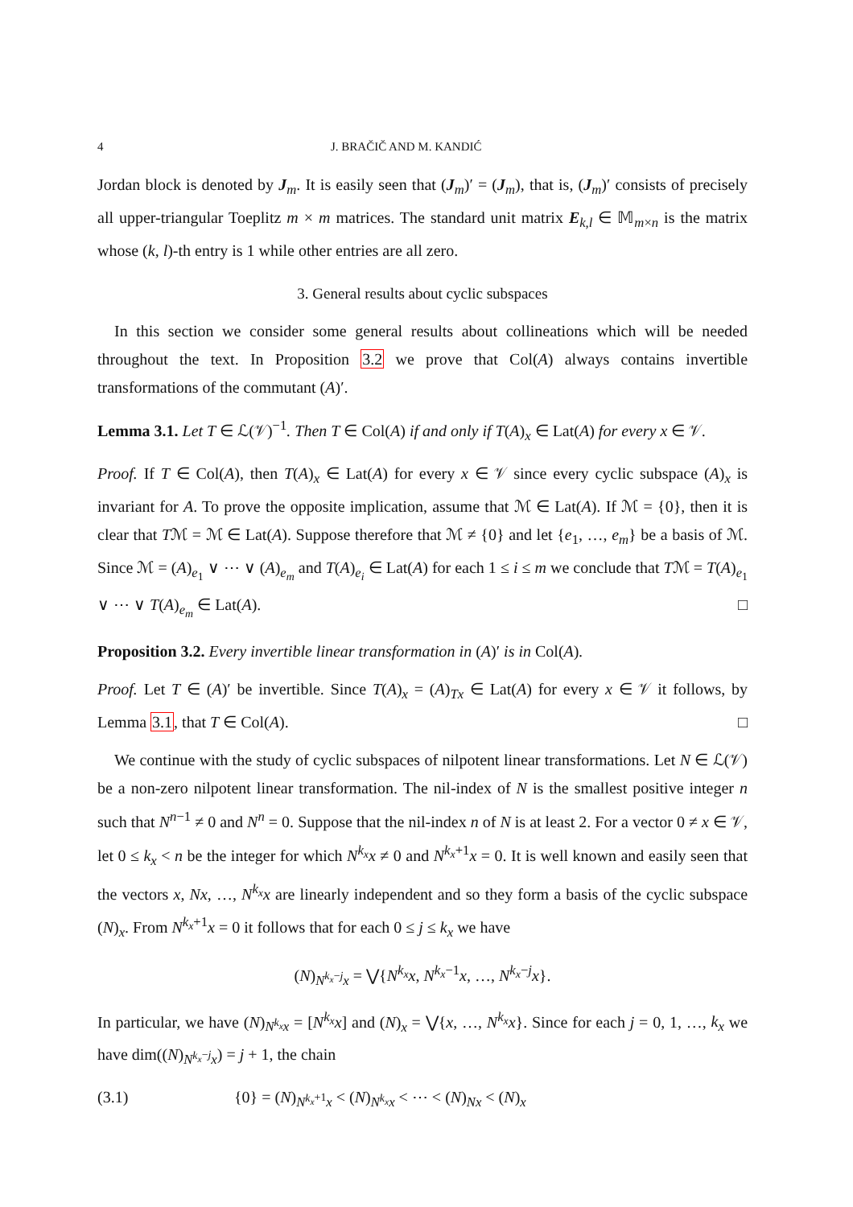4 J. BRAČIČ AND M. KANDIĆ
Jordan block is denoted by J<sub>m</sub>. It is easily seen that (J<sub>m</sub>)′ = (J<sub>m</sub>), that is, (J<sub>m</sub>)′ consists of precisely all upper-triangular Toeplitz m × m matrices. The standard unit matrix E<sub>k,l</sub> ∈ 𝕄<sub>m×n</sub> is the matrix whose (k, l)-th entry is 1 while other entries are all zero.
3. General results about cyclic subspaces
In this section we consider some general results about collineations which will be needed throughout the text. In Proposition 3.2 we prove that Col(A) always contains invertible transformations of the commutant (A)′.
Lemma 3.1. Let T ∈ ℒ(𝒱)<sup>−1</sup>. Then T ∈ Col(A) if and only if T(A)<sub>x</sub> ∈ Lat(A) for every x ∈ 𝒱.
Proof. If T ∈ Col(A), then T(A)<sub>x</sub> ∈ Lat(A) for every x ∈ 𝒱 since every cyclic subspace (A)<sub>x</sub> is invariant for A. To prove the opposite implication, assume that ℳ ∈ Lat(A). If ℳ = {0}, then it is clear that Tℳ = ℳ ∈ Lat(A). Suppose therefore that ℳ ≠ {0} and let {e<sub>1</sub>, …, e<sub>m</sub>} be a basis of ℳ. Since ℳ = (A)<sub>e<sub>1</sub></sub> ∨ ⋯ ∨ (A)<sub>e<sub>m</sub></sub> and T(A)<sub>e<sub>i</sub></sub> ∈ Lat(A) for each 1 ≤ i ≤ m we conclude that Tℳ = T(A)<sub>e<sub>1</sub></sub> ∨ ⋯ ∨ T(A)<sub>e<sub>m</sub></sub> ∈ Lat(A). □
Proposition 3.2. Every invertible linear transformation in (A)′ is in Col(A).
Proof. Let T ∈ (A)′ be invertible. Since T(A)<sub>x</sub> = (A)<sub>Tx</sub> ∈ Lat(A) for every x ∈ 𝒱 it follows, by Lemma 3.1, that T ∈ Col(A). □
We continue with the study of cyclic subspaces of nilpotent linear transformations. Let N ∈ ℒ(𝒱) be a non-zero nilpotent linear transformation. The nil-index of N is the smallest positive integer n such that N<sup>n−1</sup> ≠ 0 and N<sup>n</sup> = 0. Suppose that the nil-index n of N is at least 2. For a vector 0 ≠ x ∈ 𝒱, let 0 ≤ k<sub>x</sub> < n be the integer for which N<sup>k<sub>x</sub></sup>x ≠ 0 and N<sup>k<sub>x</sub>+1</sup>x = 0. It is well known and easily seen that the vectors x, Nx, …, N<sup>k<sub>x</sub></sup>x are linearly independent and so they form a basis of the cyclic subspace (N)<sub>x</sub>. From N<sup>k<sub>x</sub>+1</sup>x = 0 it follows that for each 0 ≤ j ≤ k<sub>x</sub> we have
(N)<sub>N<sup>k<sub>x</sub>−j</sup>x</sub> = ⋁{N<sup>k<sub>x</sub></sup>x, N<sup>k<sub>x</sub>−1</sup>x, …, N<sup>k<sub>x</sub>−j</sup>x}.
In particular, we have (N)<sub>N<sup>k<sub>x</sub></sup>x</sub> = [N<sup>k<sub>x</sub></sup>x] and (N)<sub>x</sub> = ⋁{x, …, N<sup>k<sub>x</sub></sup>x}. Since for each j = 0, 1, …, k<sub>x</sub> we have dim((N)<sub>N<sup>k<sub>x</sub>−j</sup>x</sub>) = j + 1, the chain
(3.1) {0} = (N)<sub>N<sup>k<sub>x</sub>+1</sup>x</sub> < (N)<sub>N<sup>k<sub>x</sub></sup>x</sub> < ⋯ < (N)<sub>Nx</sub> < (N)<sub>x</sub>